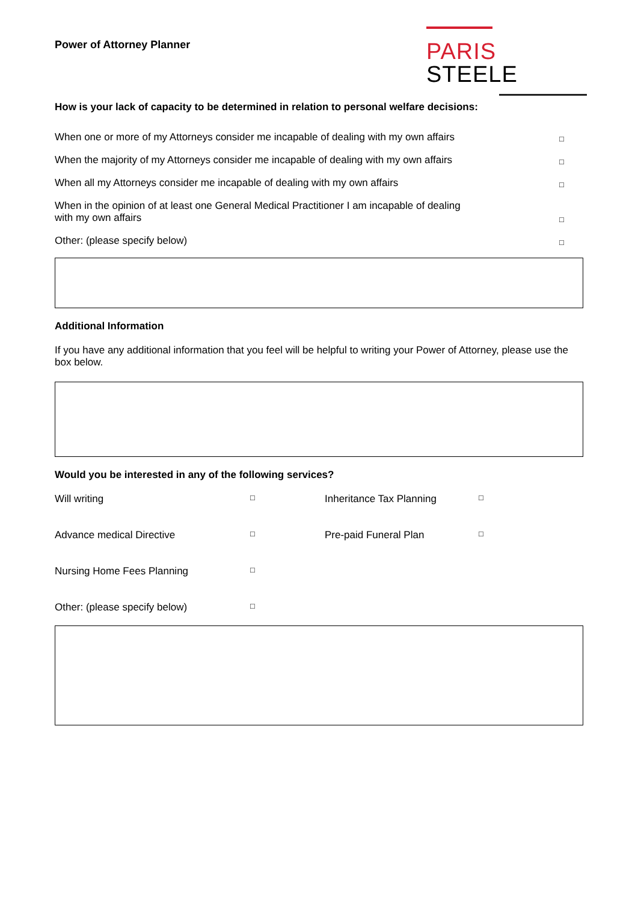Power of Attorney Planner
PARIS STEELE
How is your lack of capacity to be determined in relation to personal welfare decisions:
When one or more of my Attorneys consider me incapable of dealing with my own affairs □
When the majority of my Attorneys consider me incapable of dealing with my own affairs □
When all my Attorneys consider me incapable of dealing with my own affairs □
When in the opinion of at least one General Medical Practitioner I am incapable of dealing
with my own affairs □
Other: (please specify below) □
Additional Information
If you have any additional information that you feel will be helpful to writing your Power of Attorney, please use the box below.
Would you be interested in any of the following services?
Will writing
□
Inheritance Tax Planning
□
Advance medical Directive
□
Pre-paid Funeral Plan
□
Nursing Home Fees Planning
□
Other: (please specify below)
□